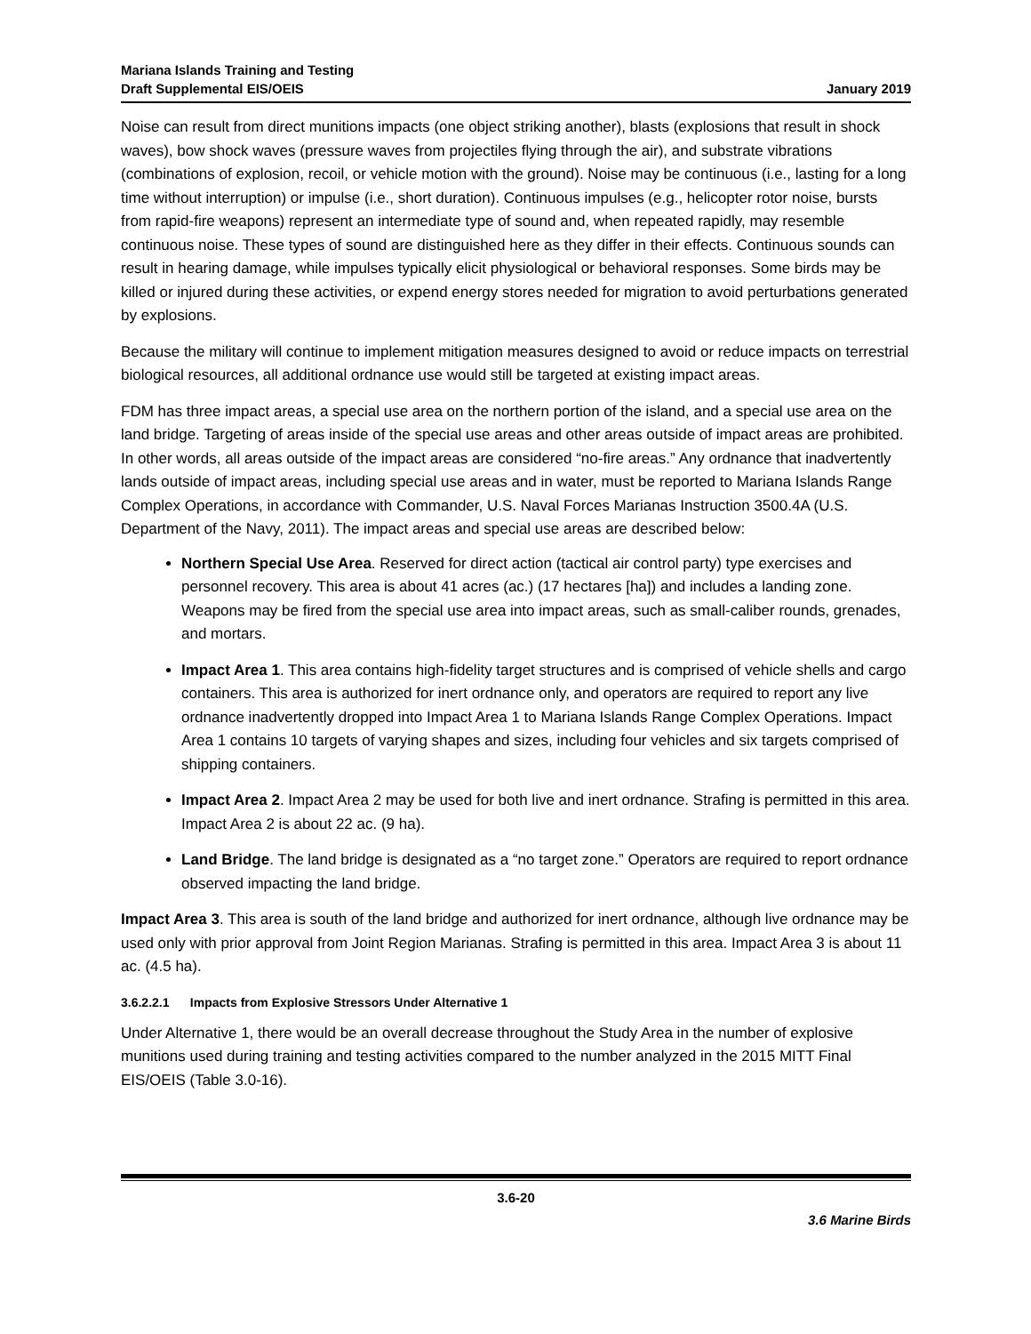Mariana Islands Training and Testing
Draft Supplemental EIS/OEIS
January 2019
Noise can result from direct munitions impacts (one object striking another), blasts (explosions that result in shock waves), bow shock waves (pressure waves from projectiles flying through the air), and substrate vibrations (combinations of explosion, recoil, or vehicle motion with the ground). Noise may be continuous (i.e., lasting for a long time without interruption) or impulse (i.e., short duration). Continuous impulses (e.g., helicopter rotor noise, bursts from rapid-fire weapons) represent an intermediate type of sound and, when repeated rapidly, may resemble continuous noise. These types of sound are distinguished here as they differ in their effects. Continuous sounds can result in hearing damage, while impulses typically elicit physiological or behavioral responses. Some birds may be killed or injured during these activities, or expend energy stores needed for migration to avoid perturbations generated by explosions.
Because the military will continue to implement mitigation measures designed to avoid or reduce impacts on terrestrial biological resources, all additional ordnance use would still be targeted at existing impact areas.
FDM has three impact areas, a special use area on the northern portion of the island, and a special use area on the land bridge. Targeting of areas inside of the special use areas and other areas outside of impact areas are prohibited. In other words, all areas outside of the impact areas are considered “no-fire areas.” Any ordnance that inadvertently lands outside of impact areas, including special use areas and in water, must be reported to Mariana Islands Range Complex Operations, in accordance with Commander, U.S. Naval Forces Marianas Instruction 3500.4A (U.S. Department of the Navy, 2011). The impact areas and special use areas are described below:
Northern Special Use Area. Reserved for direct action (tactical air control party) type exercises and personnel recovery. This area is about 41 acres (ac.) (17 hectares [ha]) and includes a landing zone. Weapons may be fired from the special use area into impact areas, such as small-caliber rounds, grenades, and mortars.
Impact Area 1. This area contains high-fidelity target structures and is comprised of vehicle shells and cargo containers. This area is authorized for inert ordnance only, and operators are required to report any live ordnance inadvertently dropped into Impact Area 1 to Mariana Islands Range Complex Operations. Impact Area 1 contains 10 targets of varying shapes and sizes, including four vehicles and six targets comprised of shipping containers.
Impact Area 2. Impact Area 2 may be used for both live and inert ordnance. Strafing is permitted in this area. Impact Area 2 is about 22 ac. (9 ha).
Land Bridge. The land bridge is designated as a “no target zone.” Operators are required to report ordnance observed impacting the land bridge.
Impact Area 3. This area is south of the land bridge and authorized for inert ordnance, although live ordnance may be used only with prior approval from Joint Region Marianas. Strafing is permitted in this area. Impact Area 3 is about 11 ac. (4.5 ha).
3.6.2.2.1 Impacts from Explosive Stressors Under Alternative 1
Under Alternative 1, there would be an overall decrease throughout the Study Area in the number of explosive munitions used during training and testing activities compared to the number analyzed in the 2015 MITT Final EIS/OEIS (Table 3.0-16).
3.6-20
3.6 Marine Birds